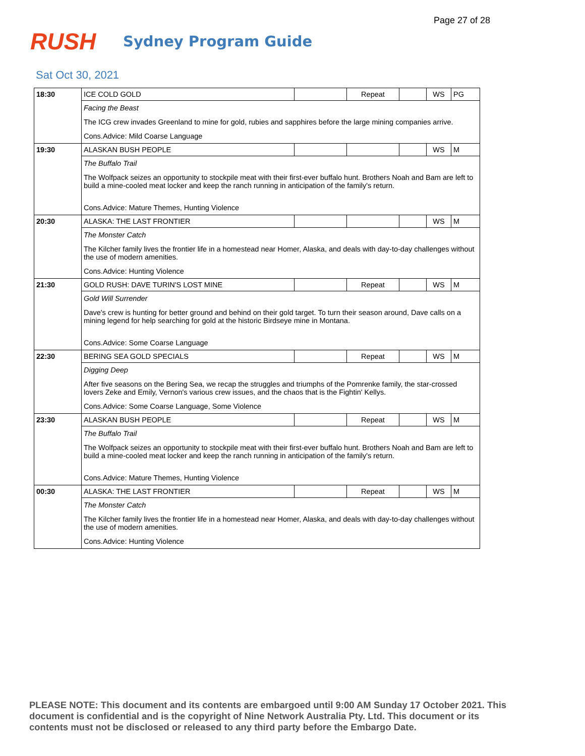Page 27 of 28
RUSH
Sydney Program Guide
Sat Oct 30, 2021
| 18:30 | ICE COLD GOLD | | Repeat | | WS | PG |
| | Facing the Beast | | | | | |
| | The ICG crew invades Greenland to mine for gold, rubies and sapphires before the large mining companies arrive. | | | | | |
| | Cons.Advice: Mild Coarse Language | | | | | |
| 19:30 | ALASKAN BUSH PEOPLE | | | | WS | M |
| | The Buffalo Trail | | | | | |
| | The Wolfpack seizes an opportunity to stockpile meat with their first-ever buffalo hunt. Brothers Noah and Bam are left to build a mine-cooled meat locker and keep the ranch running in anticipation of the family's return. | | | | | |
| | Cons.Advice: Mature Themes, Hunting Violence | | | | | |
| 20:30 | ALASKA: THE LAST FRONTIER | | | | WS | M |
| | The Monster Catch | | | | | |
| | The Kilcher family lives the frontier life in a homestead near Homer, Alaska, and deals with day-to-day challenges without the use of modern amenities. | | | | | |
| | Cons.Advice: Hunting Violence | | | | | |
| 21:30 | GOLD RUSH: DAVE TURIN'S LOST MINE | | Repeat | | WS | M |
| | Gold Will Surrender | | | | | |
| | Dave's crew is hunting for better ground and behind on their gold target. To turn their season around, Dave calls on a mining legend for help searching for gold at the historic Birdseye mine in Montana. | | | | | |
| | Cons.Advice: Some Coarse Language | | | | | |
| 22:30 | BERING SEA GOLD SPECIALS | | Repeat | | WS | M |
| | Digging Deep | | | | | |
| | After five seasons on the Bering Sea, we recap the struggles and triumphs of the Pomrenke family, the star-crossed lovers Zeke and Emily, Vernon's various crew issues, and the chaos that is the Fightin' Kellys. | | | | | |
| | Cons.Advice: Some Coarse Language, Some Violence | | | | | |
| 23:30 | ALASKAN BUSH PEOPLE | | Repeat | | WS | M |
| | The Buffalo Trail | | | | | |
| | The Wolfpack seizes an opportunity to stockpile meat with their first-ever buffalo hunt. Brothers Noah and Bam are left to build a mine-cooled meat locker and keep the ranch running in anticipation of the family's return. | | | | | |
| | Cons.Advice: Mature Themes, Hunting Violence | | | | | |
| 00:30 | ALASKA: THE LAST FRONTIER | | Repeat | | WS | M |
| | The Monster Catch | | | | | |
| | The Kilcher family lives the frontier life in a homestead near Homer, Alaska, and deals with day-to-day challenges without the use of modern amenities. | | | | | |
| | Cons.Advice: Hunting Violence | | | | | |
PLEASE NOTE: This document and its contents are embargoed until 9:00 AM Sunday 17 October 2021. This document is confidential and is the copyright of Nine Network Australia Pty. Ltd. This document or its contents must not be disclosed or released to any third party before the Embargo Date.